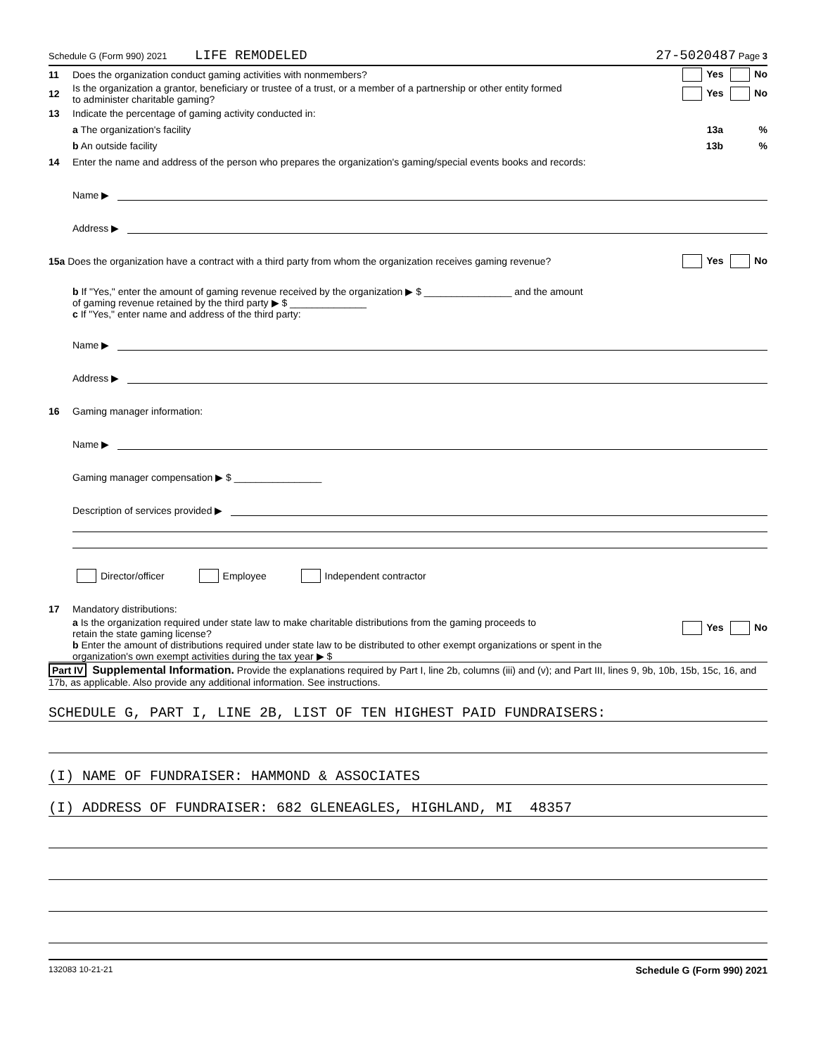Schedule G (Form 990) 2021 LIFE REMODELED 27-5020487 Page 3
11 Does the organization conduct gaming activities with nonmembers? Yes No
12 Is the organization a grantor, beneficiary or trustee of a trust, or a member of a partnership or other entity formed
to administer charitable gaming? Yes No
13 Indicate the percentage of gaming activity conducted in:
a The organization's facility 13a %
b An outside facility 13b %
14 Enter the name and address of the person who prepares the organization's gaming/special events books and records:
Name ▶
Address ▶
15a Does the organization have a contract with a third party from whom the organization receives gaming revenue? Yes No
b If "Yes," enter the amount of gaming revenue received by the organization ▶ $ ________________ and the amount
of gaming revenue retained by the third party ▶ $ ______________
c If "Yes," enter name and address of the third party:
Name ▶
Address ▶
16 Gaming manager information:
Name ▶
Gaming manager compensation ▶ $ ________________
Description of services provided ▶
Director/officer Employee Independent contractor
17 Mandatory distributions:
a Is the organization required under state law to make charitable distributions from the gaming proceeds to
retain the state gaming license? Yes No
b Enter the amount of distributions required under state law to be distributed to other exempt organizations or spent in the
organization's own exempt activities during the tax year ▶ $
Part IV Supplemental Information. Provide the explanations required by Part I, line 2b, columns (iii) and (v); and Part III, lines 9, 9b, 10b, 15b, 15c, 16, and 17b, as applicable. Also provide any additional information. See instructions.
SCHEDULE G, PART I, LINE 2B, LIST OF TEN HIGHEST PAID FUNDRAISERS:
(I) NAME OF FUNDRAISER: HAMMOND & ASSOCIATES
(I) ADDRESS OF FUNDRAISER: 682 GLENEAGLES, HIGHLAND, MI 48357
132083 10-21-21 Schedule G (Form 990) 2021